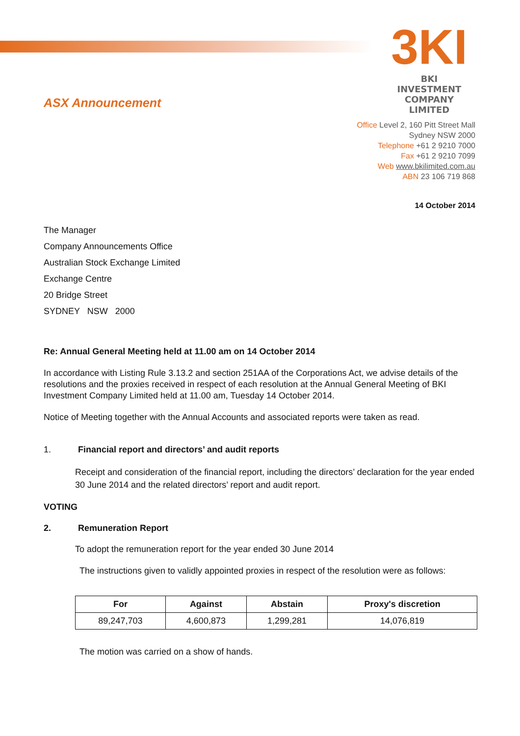3KI
BKI INVESTMENT
COMPANY LIMITED
ASX Announcement
Office Level 2, 160 Pitt Street Mall
Sydney NSW 2000
Telephone +61 2 9210 7000
Fax +61 2 9210 7099
Web www.bkilimited.com.au
ABN 23 106 719 868
14 October 2014
The Manager
Company Announcements Office
Australian Stock Exchange Limited
Exchange Centre
20 Bridge Street
SYDNEY NSW 2000
Re: Annual General Meeting held at 11.00 am on 14 October 2014
In accordance with Listing Rule 3.13.2 and section 251AA of the Corporations Act, we advise details of the resolutions and the proxies received in respect of each resolution at the Annual General Meeting of BKI Investment Company Limited held at 11.00 am, Tuesday 14 October 2014.
Notice of Meeting together with the Annual Accounts and associated reports were taken as read.
1. Financial report and directors’ and audit reports
Receipt and consideration of the financial report, including the directors’ declaration for the year ended 30 June 2014 and the related directors’ report and audit report.
VOTING
2. Remuneration Report
To adopt the remuneration report for the year ended 30 June 2014
The instructions given to validly appointed proxies in respect of the resolution were as follows:
| For | Against | Abstain | Proxy's discretion |
| --- | --- | --- | --- |
| 89,247,703 | 4,600,873 | 1,299,281 | 14,076,819 |
The motion was carried on a show of hands.